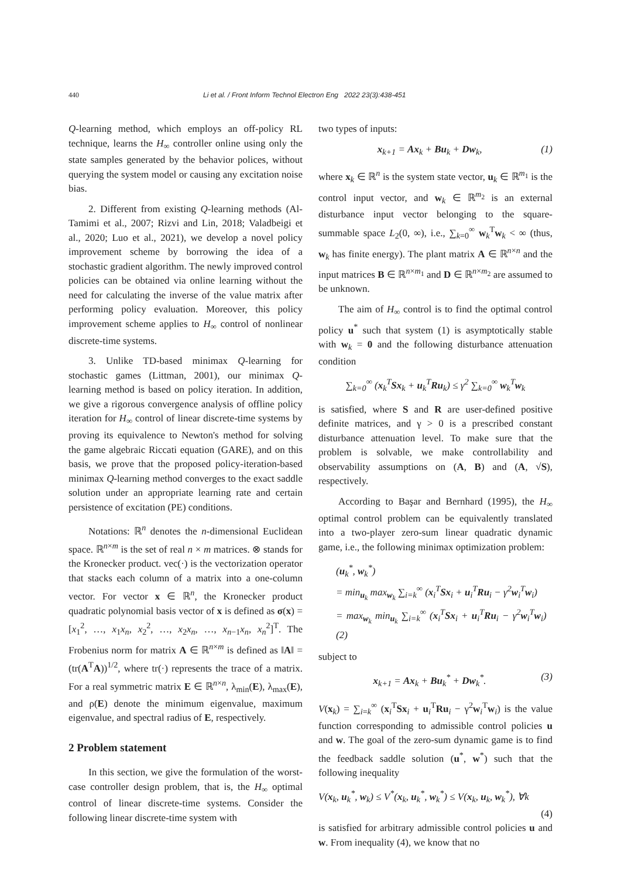440 Li et al. / Front Inform Technol Electron Eng 2022 23(3):438-451
Q-learning method, which employs an off-policy RL technique, learns the H<sub>∞</sub> controller online using only the state samples generated by the behavior polices, without querying the system model or causing any excitation noise bias.
2. Different from existing Q-learning methods (Al-Tamimi et al., 2007; Rizvi and Lin, 2018; Valadbeigi et al., 2020; Luo et al., 2021), we develop a novel policy improvement scheme by borrowing the idea of a stochastic gradient algorithm. The newly improved control policies can be obtained via online learning without the need for calculating the inverse of the value matrix after performing policy evaluation. Moreover, this policy improvement scheme applies to H<sub>∞</sub> control of nonlinear discrete-time systems.
3. Unlike TD-based minimax Q-learning for stochastic games (Littman, 2001), our minimax Q-learning method is based on policy iteration. In addition, we give a rigorous convergence analysis of offline policy iteration for H<sub>∞</sub> control of linear discrete-time systems by proving its equivalence to Newton's method for solving the game algebraic Riccati equation (GARE), and on this basis, we prove that the proposed policy-iteration-based minimax Q-learning method converges to the exact saddle solution under an appropriate learning rate and certain persistence of excitation (PE) conditions.
Notations: ℝ<sup>n</sup> denotes the n-dimensional Euclidean space. ℝ<sup>n×m</sup> is the set of real n × m matrices. ⊗ stands for the Kronecker product. vec(·) is the vectorization operator that stacks each column of a matrix into a one-column vector. For vector x ∈ ℝ<sup>n</sup>, the Kronecker product quadratic polynomial basis vector of x is defined as σ(x) = [x<sub>1</sub><sup>2</sup>, …, x<sub>1</sub>x<sub>n</sub>, x<sub>2</sub><sup>2</sup>, …, x<sub>2</sub>x<sub>n</sub>, …, x<sub>n−1</sub>x<sub>n</sub>, x<sub>n</sub><sup>2</sup>]<sup>T</sup>. The Frobenius norm for matrix A ∈ ℝ<sup>n×m</sup> is defined as ‖A‖ = (tr(A<sup>T</sup>A))<sup>1/2</sup>, where tr(·) represents the trace of a matrix. For a real symmetric matrix E ∈ ℝ<sup>n×n</sup>, λ<sub>min</sub>(E), λ<sub>max</sub>(E), and ρ(E) denote the minimum eigenvalue, maximum eigenvalue, and spectral radius of E, respectively.
2 Problem statement
In this section, we give the formulation of the worst-case controller design problem, that is, the H<sub>∞</sub> optimal control of linear discrete-time systems. Consider the following linear discrete-time system with
two types of inputs:
x<sub>k+1</sub> = Ax<sub>k</sub> + Bu<sub>k</sub> + Dw<sub>k</sub>, (1)
where x<sub>k</sub> ∈ ℝ<sup>n</sup> is the system state vector, u<sub>k</sub> ∈ ℝ<sup>m<sub>1</sub></sup> is the control input vector, and w<sub>k</sub> ∈ ℝ<sup>m<sub>2</sub></sup> is an external disturbance input vector belonging to the square-summable space L<sub>2</sub>(0, ∞), i.e., ∑<sub>k=0</sub><sup>∞</sup> w<sub>k</sub><sup>T</sup>w<sub>k</sub> < ∞ (thus, w<sub>k</sub> has finite energy). The plant matrix A ∈ ℝ<sup>n×n</sup> and the input matrices B ∈ ℝ<sup>n×m<sub>1</sub></sup> and D ∈ ℝ<sup>n×m<sub>2</sub></sup> are assumed to be unknown.
The aim of H<sub>∞</sub> control is to find the optimal control policy u<sup>*</sup> such that system (1) is asymptotically stable with w<sub>k</sub> = 0 and the following disturbance attenuation condition
∑<sub>k=0</sub><sup>∞</sup> (x<sub>k</sub><sup>T</sup>Sx<sub>k</sub> + u<sub>k</sub><sup>T</sup>Ru<sub>k</sub>) ≤ γ<sup>2</sup> ∑<sub>k=0</sub><sup>∞</sup> w<sub>k</sub><sup>T</sup>w<sub>k</sub>
is satisfied, where S and R are user-defined positive definite matrices, and γ > 0 is a prescribed constant disturbance attenuation level. To make sure that the problem is solvable, we make controllability and observability assumptions on (A, B) and (A, √S), respectively.
According to Başar and Bernhard (1995), the H<sub>∞</sub> optimal control problem can be equivalently translated into a two-player zero-sum linear quadratic dynamic game, i.e., the following minimax optimization problem:
(u<sub>k</sub><sup>*</sup>, w<sub>k</sub><sup>*</sup>)
= min<sub>u<sub>k</sub></sub> max<sub>w<sub>k</sub></sub> ∑<sub>i=k</sub><sup>∞</sup> (x<sub>i</sub><sup>T</sup>Sx<sub>i</sub> + u<sub>i</sub><sup>T</sup>Ru<sub>i</sub> − γ<sup>2</sup>w<sub>i</sub><sup>T</sup>w<sub>i</sub>)
= max<sub>w<sub>k</sub></sub> min<sub>u<sub>k</sub></sub> ∑<sub>i=k</sub><sup>∞</sup> (x<sub>i</sub><sup>T</sup>Sx<sub>i</sub> + u<sub>i</sub><sup>T</sup>Ru<sub>i</sub> − γ<sup>2</sup>w<sub>i</sub><sup>T</sup>w<sub>i</sub>) (2)
subject to
x<sub>k+1</sub> = Ax<sub>k</sub> + Bu<sub>k</sub><sup>*</sup> + Dw<sub>k</sub><sup>*</sup>. (3)
V(x<sub>k</sub>) = ∑<sub>i=k</sub><sup>∞</sup> (x<sub>i</sub><sup>T</sup>Sx<sub>i</sub> + u<sub>i</sub><sup>T</sup>Ru<sub>i</sub> − γ<sup>2</sup>w<sub>i</sub><sup>T</sup>w<sub>i</sub>) is the value function corresponding to admissible control policies u and w. The goal of the zero-sum dynamic game is to find the feedback saddle solution (u<sup>*</sup>, w<sup>*</sup>) such that the following inequality
V(x<sub>k</sub>, u<sub>k</sub><sup>*</sup>, w<sub>k</sub>) ≤ V<sup>*</sup>(x<sub>k</sub>, u<sub>k</sub><sup>*</sup>, w<sub>k</sub><sup>*</sup>) ≤ V(x<sub>k</sub>, u<sub>k</sub>, w<sub>k</sub><sup>*</sup>), ∀k
(4)
is satisfied for arbitrary admissible control policies u and w. From inequality (4), we know that no